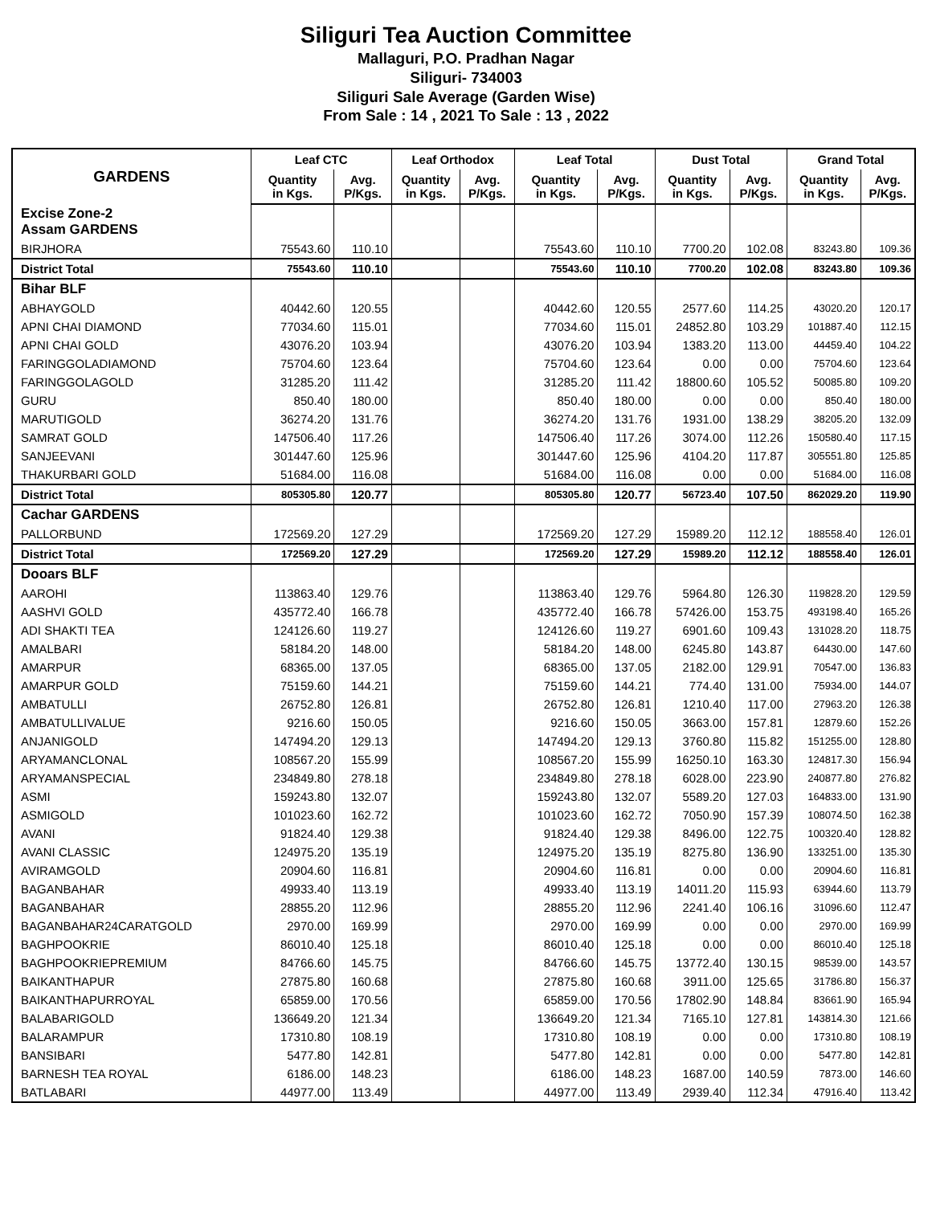Siliguri Tea Auction Committee
Mallaguri, P.O. Pradhan Nagar
Siliguri- 734003
Siliguri Sale Average (Garden Wise)
From Sale : 14 , 2021 To Sale : 13 , 2022
| GARDENS | Leaf CTC | | Leaf Orthodox | | Leaf Total | | Dust Total | | Grand Total | |
| --- | --- | --- | --- | --- | --- | --- | --- | --- | --- | --- |
| | Quantity in Kgs. | Avg. P/Kgs. | Quantity in Kgs. | Avg. P/Kgs. | Quantity in Kgs. | Avg. P/Kgs. | Quantity in Kgs. | Avg. P/Kgs. | Quantity in Kgs. | Avg. P/Kgs. |
| Excise Zone-2 Assam GARDENS | | | | | | | | | | |
| BIRJHORA | 75543.60 | 110.10 | | | 75543.60 | 110.10 | 7700.20 | 102.08 | 83243.80 | 109.36 |
| District Total | 75543.60 | 110.10 | | | 75543.60 | 110.10 | 7700.20 | 102.08 | 83243.80 | 109.36 |
| Bihar BLF | | | | | | | | | | |
| ABHAYGOLD | 40442.60 | 120.55 | | | 40442.60 | 120.55 | 2577.60 | 114.25 | 43020.20 | 120.17 |
| APNI CHAI DIAMOND | 77034.60 | 115.01 | | | 77034.60 | 115.01 | 24852.80 | 103.29 | 101887.40 | 112.15 |
| APNI CHAI GOLD | 43076.20 | 103.94 | | | 43076.20 | 103.94 | 1383.20 | 113.00 | 44459.40 | 104.22 |
| FARINGGOLADIAMOND | 75704.60 | 123.64 | | | 75704.60 | 123.64 | 0.00 | 0.00 | 75704.60 | 123.64 |
| FARINGGOLAGOLD | 31285.20 | 111.42 | | | 31285.20 | 111.42 | 18800.60 | 105.52 | 50085.80 | 109.20 |
| GURU | 850.40 | 180.00 | | | 850.40 | 180.00 | 0.00 | 0.00 | 850.40 | 180.00 |
| MARUTIGOLD | 36274.20 | 131.76 | | | 36274.20 | 131.76 | 1931.00 | 138.29 | 38205.20 | 132.09 |
| SAMRAT GOLD | 147506.40 | 117.26 | | | 147506.40 | 117.26 | 3074.00 | 112.26 | 150580.40 | 117.15 |
| SANJEEVANI | 301447.60 | 125.96 | | | 301447.60 | 125.96 | 4104.20 | 117.87 | 305551.80 | 125.85 |
| THAKURBARI GOLD | 51684.00 | 116.08 | | | 51684.00 | 116.08 | 0.00 | 0.00 | 51684.00 | 116.08 |
| District Total | 805305.80 | 120.77 | | | 805305.80 | 120.77 | 56723.40 | 107.50 | 862029.20 | 119.90 |
| Cachar GARDENS | | | | | | | | | | |
| PALLORBUND | 172569.20 | 127.29 | | | 172569.20 | 127.29 | 15989.20 | 112.12 | 188558.40 | 126.01 |
| District Total | 172569.20 | 127.29 | | | 172569.20 | 127.29 | 15989.20 | 112.12 | 188558.40 | 126.01 |
| Dooars BLF | | | | | | | | | | |
| AAROHI | 113863.40 | 129.76 | | | 113863.40 | 129.76 | 5964.80 | 126.30 | 119828.20 | 129.59 |
| AASHVI GOLD | 435772.40 | 166.78 | | | 435772.40 | 166.78 | 57426.00 | 153.75 | 493198.40 | 165.26 |
| ADI SHAKTI TEA | 124126.60 | 119.27 | | | 124126.60 | 119.27 | 6901.60 | 109.43 | 131028.20 | 118.75 |
| AMALBARI | 58184.20 | 148.00 | | | 58184.20 | 148.00 | 6245.80 | 143.87 | 64430.00 | 147.60 |
| AMARPUR | 68365.00 | 137.05 | | | 68365.00 | 137.05 | 2182.00 | 129.91 | 70547.00 | 136.83 |
| AMARPUR GOLD | 75159.60 | 144.21 | | | 75159.60 | 144.21 | 774.40 | 131.00 | 75934.00 | 144.07 |
| AMBATULLI | 26752.80 | 126.81 | | | 26752.80 | 126.81 | 1210.40 | 117.00 | 27963.20 | 126.38 |
| AMBATULLIVALUE | 9216.60 | 150.05 | | | 9216.60 | 150.05 | 3663.00 | 157.81 | 12879.60 | 152.26 |
| ANJANIGOLD | 147494.20 | 129.13 | | | 147494.20 | 129.13 | 3760.80 | 115.82 | 151255.00 | 128.80 |
| ARYAMANCLONAL | 108567.20 | 155.99 | | | 108567.20 | 155.99 | 16250.10 | 163.30 | 124817.30 | 156.94 |
| ARYAMANSPECIAL | 234849.80 | 278.18 | | | 234849.80 | 278.18 | 6028.00 | 223.90 | 240877.80 | 276.82 |
| ASMI | 159243.80 | 132.07 | | | 159243.80 | 132.07 | 5589.20 | 127.03 | 164833.00 | 131.90 |
| ASMIGOLD | 101023.60 | 162.72 | | | 101023.60 | 162.72 | 7050.90 | 157.39 | 108074.50 | 162.38 |
| AVANI | 91824.40 | 129.38 | | | 91824.40 | 129.38 | 8496.00 | 122.75 | 100320.40 | 128.82 |
| AVANI CLASSIC | 124975.20 | 135.19 | | | 124975.20 | 135.19 | 8275.80 | 136.90 | 133251.00 | 135.30 |
| AVIRAMGOLD | 20904.60 | 116.81 | | | 20904.60 | 116.81 | 0.00 | 0.00 | 20904.60 | 116.81 |
| BAGANBAHAR | 49933.40 | 113.19 | | | 49933.40 | 113.19 | 14011.20 | 115.93 | 63944.60 | 113.79 |
| BAGANBAHAR | 28855.20 | 112.96 | | | 28855.20 | 112.96 | 2241.40 | 106.16 | 31096.60 | 112.47 |
| BAGANBAHAR24CARATGOLD | 2970.00 | 169.99 | | | 2970.00 | 169.99 | 0.00 | 0.00 | 2970.00 | 169.99 |
| BAGHPOOKRIE | 86010.40 | 125.18 | | | 86010.40 | 125.18 | 0.00 | 0.00 | 86010.40 | 125.18 |
| BAGHPOOKRIEPREMIUM | 84766.60 | 145.75 | | | 84766.60 | 145.75 | 13772.40 | 130.15 | 98539.00 | 143.57 |
| BAIKANTHAPUR | 27875.80 | 160.68 | | | 27875.80 | 160.68 | 3911.00 | 125.65 | 31786.80 | 156.37 |
| BAIKANTHAPURROYAL | 65859.00 | 170.56 | | | 65859.00 | 170.56 | 17802.90 | 148.84 | 83661.90 | 165.94 |
| BALABARIGOLD | 136649.20 | 121.34 | | | 136649.20 | 121.34 | 7165.10 | 127.81 | 143814.30 | 121.66 |
| BALARAMPUR | 17310.80 | 108.19 | | | 17310.80 | 108.19 | 0.00 | 0.00 | 17310.80 | 108.19 |
| BANSIBARI | 5477.80 | 142.81 | | | 5477.80 | 142.81 | 0.00 | 0.00 | 5477.80 | 142.81 |
| BARNESH TEA ROYAL | 6186.00 | 148.23 | | | 6186.00 | 148.23 | 1687.00 | 140.59 | 7873.00 | 146.60 |
| BATLABARI | 44977.00 | 113.49 | | | 44977.00 | 113.49 | 2939.40 | 112.34 | 47916.40 | 113.42 |